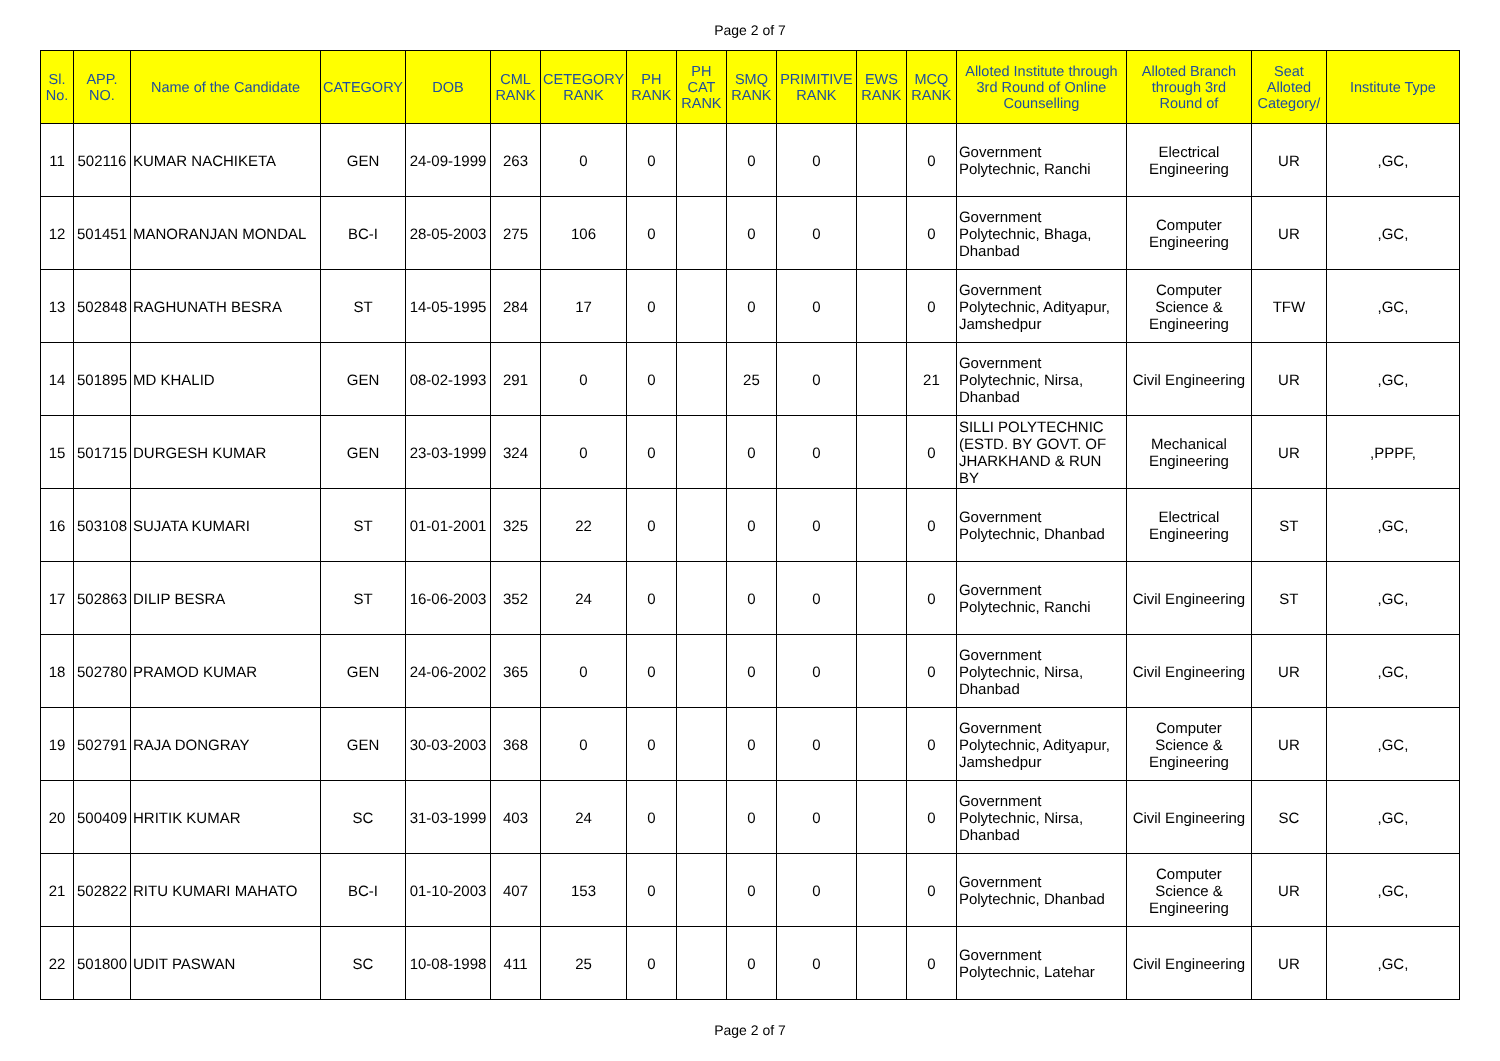Page 2 of 7
| Sl. No. | APP. NO. | Name of the Candidate | CATEGORY | DOB | CML RANK | CETEGORY RANK | PH RANK | PH CAT RANK | SMQ RANK | PRIMITIVE RANK | EWS RANK | MCQ RANK | Alloted Institute through 3rd Round of Online Counselling | Alloted Branch through 3rd Round of | Seat Alloted Category/ | Institute Type |
| --- | --- | --- | --- | --- | --- | --- | --- | --- | --- | --- | --- | --- | --- | --- | --- | --- |
| 11 | 502116 | KUMAR NACHIKETA | GEN | 24-09-1999 | 263 | 0 | 0 | | 0 | 0 | | 0 | Government Polytechnic, Ranchi | Electrical Engineering | UR | ,GC, |
| 12 | 501451 | MANORANJAN MONDAL | BC-I | 28-05-2003 | 275 | 106 | 0 | | 0 | 0 | | 0 | Government Polytechnic, Bhaga, Dhanbad | Computer Engineering | UR | ,GC, |
| 13 | 502848 | RAGHUNATH BESRA | ST | 14-05-1995 | 284 | 17 | 0 | | 0 | 0 | | 0 | Government Polytechnic, Adityapur, Jamshedpur | Computer Science & Engineering | TFW | ,GC, |
| 14 | 501895 | MD KHALID | GEN | 08-02-1993 | 291 | 0 | 0 | | 25 | 0 | | 21 | Government Polytechnic, Nirsa, Dhanbad | Civil Engineering | UR | ,GC, |
| 15 | 501715 | DURGESH KUMAR | GEN | 23-03-1999 | 324 | 0 | 0 | | 0 | 0 | | 0 | SILLI POLYTECHNIC (ESTD. BY GOVT. OF JHARKHAND & RUN BY | Mechanical Engineering | UR | ,PPPF, |
| 16 | 503108 | SUJATA KUMARI | ST | 01-01-2001 | 325 | 22 | 0 | | 0 | 0 | | 0 | Government Polytechnic, Dhanbad | Electrical Engineering | ST | ,GC, |
| 17 | 502863 | DILIP BESRA | ST | 16-06-2003 | 352 | 24 | 0 | | 0 | 0 | | 0 | Government Polytechnic, Ranchi | Civil Engineering | ST | ,GC, |
| 18 | 502780 | PRAMOD KUMAR | GEN | 24-06-2002 | 365 | 0 | 0 | | 0 | 0 | | 0 | Government Polytechnic, Nirsa, Dhanbad | Civil Engineering | UR | ,GC, |
| 19 | 502791 | RAJA DONGRAY | GEN | 30-03-2003 | 368 | 0 | 0 | | 0 | 0 | | 0 | Government Polytechnic, Adityapur, Jamshedpur | Computer Science & Engineering | UR | ,GC, |
| 20 | 500409 | HRITIK KUMAR | SC | 31-03-1999 | 403 | 24 | 0 | | 0 | 0 | | 0 | Government Polytechnic, Nirsa, Dhanbad | Civil Engineering | SC | ,GC, |
| 21 | 502822 | RITU KUMARI MAHATO | BC-I | 01-10-2003 | 407 | 153 | 0 | | 0 | 0 | | 0 | Government Polytechnic, Dhanbad | Computer Science & Engineering | UR | ,GC, |
| 22 | 501800 | UDIT PASWAN | SC | 10-08-1998 | 411 | 25 | 0 | | 0 | 0 | | 0 | Government Polytechnic, Latehar | Civil Engineering | UR | ,GC, |
Page 2 of 7